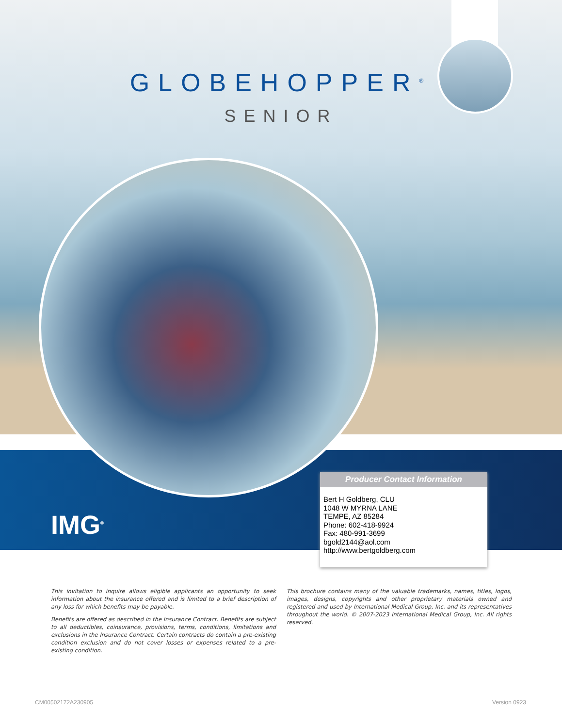GLOBEHOPPER<sup>®</sup>
SENIOR
IMG<sup>®</sup>
Producer Contact Information
Bert H Goldberg, CLU
1048 W MYRNA LANE
TEMPE, AZ 85284
Phone: 602-418-9924
Fax: 480-991-3699
bgold2144@aol.com
http://www.bertgoldberg.com
This invitation to inquire allows eligible applicants an opportunity to seek information about the insurance offered and is limited to a brief description of any loss for which benefits may be payable.
Benefits are offered as described in the Insurance Contract. Benefits are subject to all deductibles, coinsurance, provisions, terms, conditions, limitations and exclusions in the Insurance Contract. Certain contracts do contain a pre-existing condition exclusion and do not cover losses or expenses related to a pre-existing condition.
This brochure contains many of the valuable trademarks, names, titles, logos, images, designs, copyrights and other proprietary materials owned and registered and used by International Medical Group, Inc. and its representatives throughout the world. © 2007-2023 International Medical Group, Inc. All rights reserved.
CM00502172A230905 Version 0923